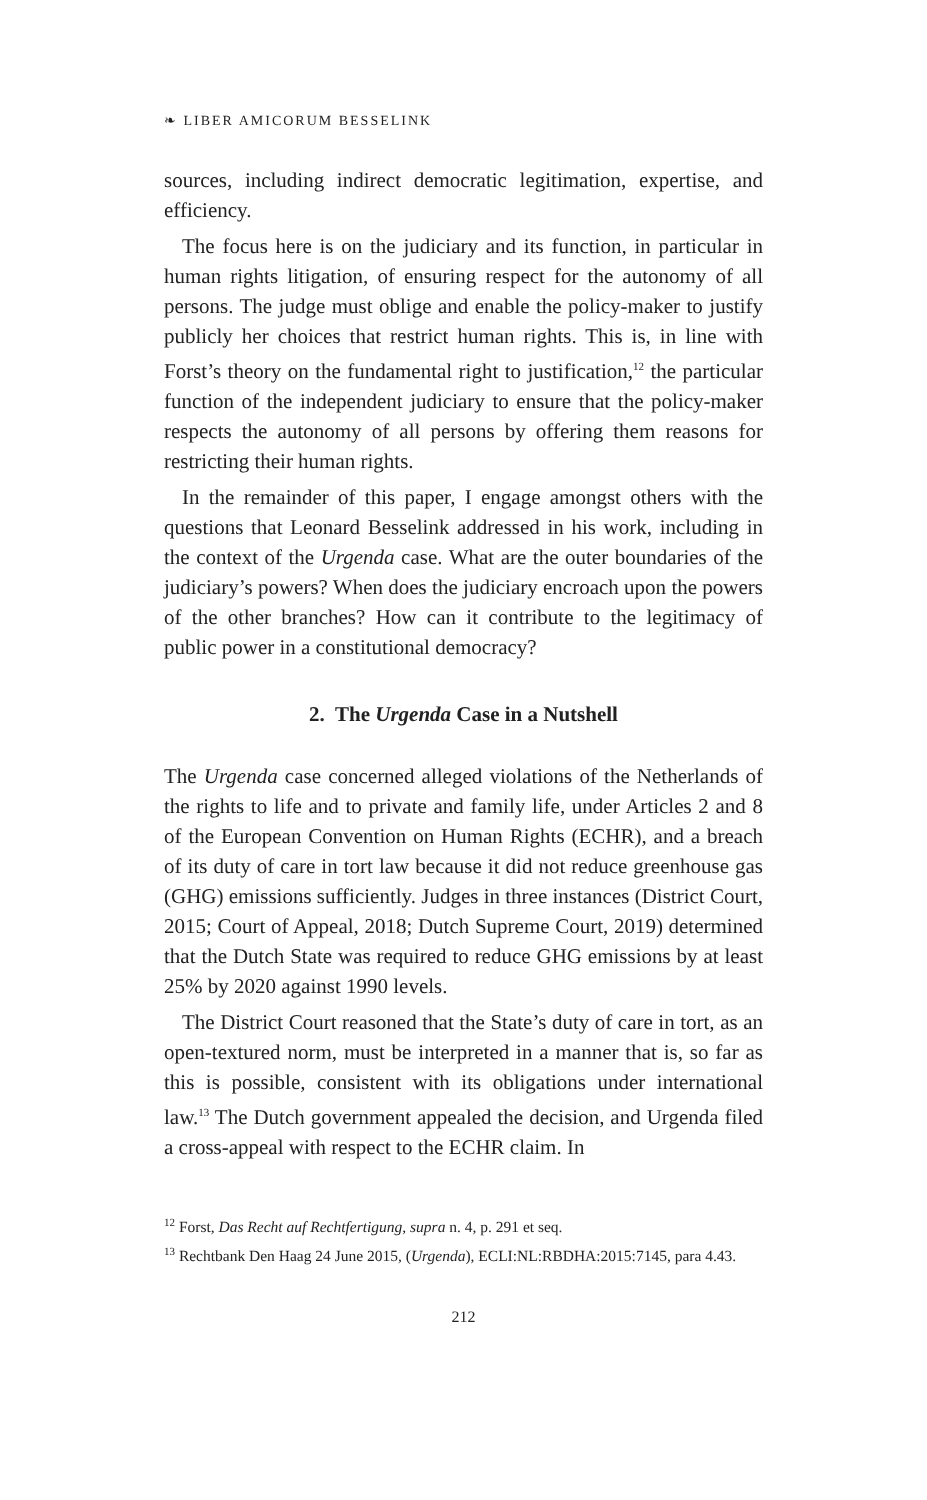❧ LIBER AMICORUM BESSELINK
sources, including indirect democratic legitimation, expertise, and efficiency.
The focus here is on the judiciary and its function, in particular in human rights litigation, of ensuring respect for the autonomy of all persons. The judge must oblige and enable the policy-maker to justify publicly her choices that restrict human rights. This is, in line with Forst’s theory on the fundamental right to justification,<sup>12</sup> the particular function of the independent judiciary to ensure that the policy-maker respects the autonomy of all persons by offering them reasons for restricting their human rights.
In the remainder of this paper, I engage amongst others with the questions that Leonard Besselink addressed in his work, including in the context of the Urgenda case. What are the outer boundaries of the judiciary’s powers? When does the judiciary encroach upon the powers of the other branches? How can it contribute to the legitimacy of public power in a constitutional democracy?
2. The Urgenda Case in a Nutshell
The Urgenda case concerned alleged violations of the Netherlands of the rights to life and to private and family life, under Articles 2 and 8 of the European Convention on Human Rights (ECHR), and a breach of its duty of care in tort law because it did not reduce greenhouse gas (GHG) emissions sufficiently. Judges in three instances (District Court, 2015; Court of Appeal, 2018; Dutch Supreme Court, 2019) determined that the Dutch State was required to reduce GHG emissions by at least 25% by 2020 against 1990 levels.
The District Court reasoned that the State’s duty of care in tort, as an open-textured norm, must be interpreted in a manner that is, so far as this is possible, consistent with its obligations under international law.<sup>13</sup> The Dutch government appealed the decision, and Urgenda filed a cross-appeal with respect to the ECHR claim. In
<sup>12</sup> Forst, Das Recht auf Rechtfertigung, supra n. 4, p. 291 et seq.
<sup>13</sup> Rechtbank Den Haag 24 June 2015, (Urgenda), ECLI:NL:RBDHA:2015:7145, para 4.43.
212